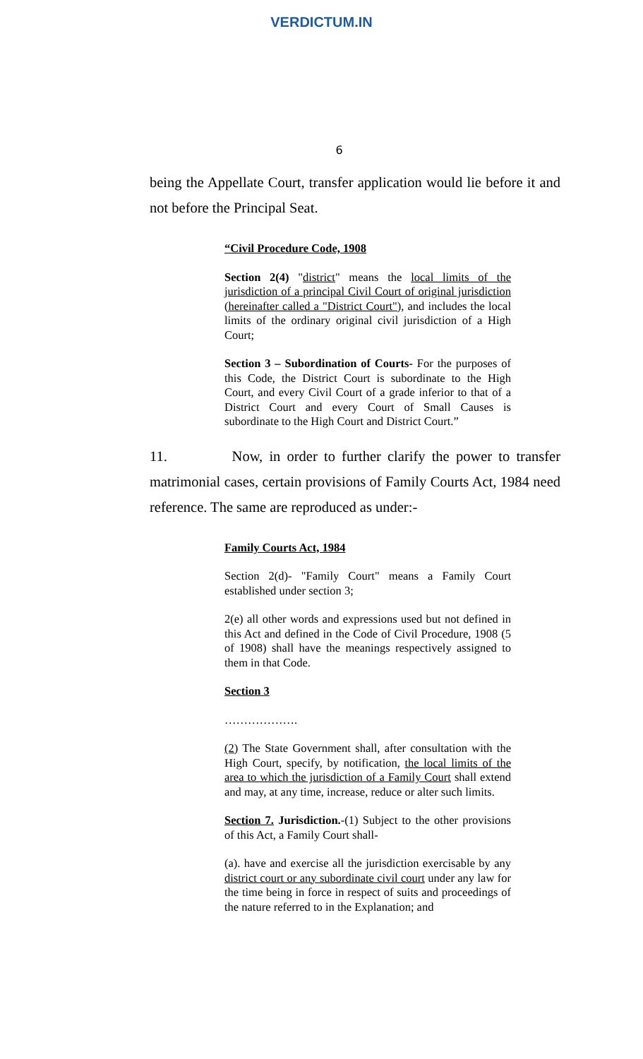VERDICTUM.IN
6
being the Appellate Court, transfer application would lie before it and not before the Principal Seat.
“Civil Procedure Code, 1908
Section 2(4) "district" means the local limits of the jurisdiction of a principal Civil Court of original jurisdiction (hereinafter called a "District Court"), and includes the local limits of the ordinary original civil jurisdiction of a High Court;
Section 3 – Subordination of Courts- For the purposes of this Code, the District Court is subordinate to the High Court, and every Civil Court of a grade inferior to that of a District Court and every Court of Small Causes is subordinate to the High Court and District Court.”
11. Now, in order to further clarify the power to transfer matrimonial cases, certain provisions of Family Courts Act, 1984 need reference. The same are reproduced as under:-
Family Courts Act, 1984
Section 2(d)- "Family Court" means a Family Court established under section 3;
2(e) all other words and expressions used but not defined in this Act and defined in the Code of Civil Procedure, 1908 (5 of 1908) shall have the meanings respectively assigned to them in that Code.
Section 3
……………….
(2) The State Government shall, after consultation with the High Court, specify, by notification, the local limits of the area to which the jurisdiction of a Family Court shall extend and may, at any time, increase, reduce or alter such limits.
Section 7. Jurisdiction.-(1) Subject to the other provisions of this Act, a Family Court shall-
(a). have and exercise all the jurisdiction exercisable by any district court or any subordinate civil court under any law for the time being in force in respect of suits and proceedings of the nature referred to in the Explanation; and